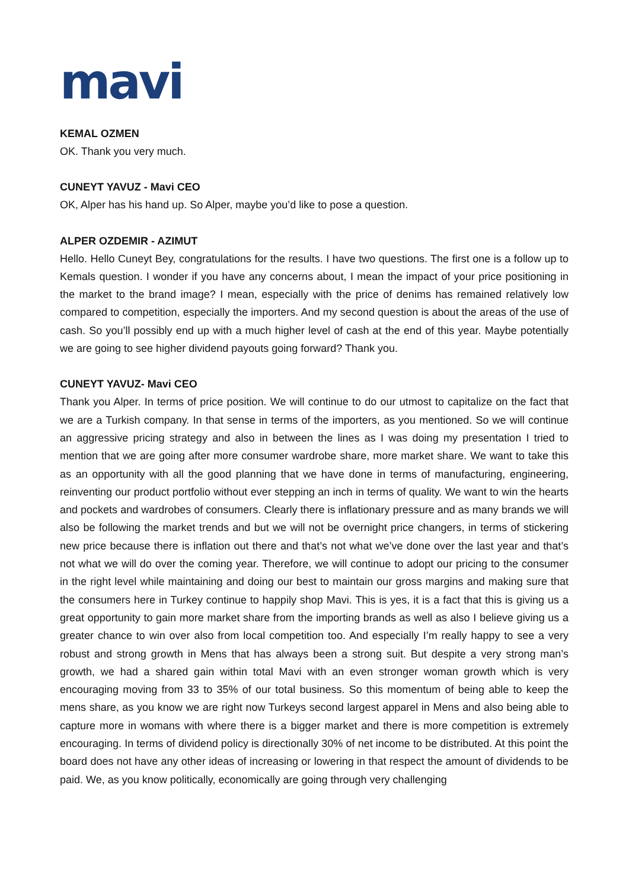mavi
KEMAL OZMEN
OK. Thank you very much.
CUNEYT YAVUZ - Mavi CEO
OK, Alper has his hand up. So Alper, maybe you’d like to pose a question.
ALPER OZDEMIR - AZIMUT
Hello. Hello Cuneyt Bey, congratulations for the results. I have two questions. The first one is a follow up to Kemals question. I wonder if you have any concerns about, I mean the impact of your price positioning in the market to the brand image? I mean, especially with the price of denims has remained relatively low compared to competition, especially the importers. And my second question is about the areas of the use of cash. So you’ll possibly end up with a much higher level of cash at the end of this year. Maybe potentially we are going to see higher dividend payouts going forward? Thank you.
CUNEYT YAVUZ- Mavi CEO
Thank you Alper. In terms of price position. We will continue to do our utmost to capitalize on the fact that we are a Turkish company. In that sense in terms of the importers, as you mentioned. So we will continue an aggressive pricing strategy and also in between the lines as I was doing my presentation I tried to mention that we are going after more consumer wardrobe share, more market share. We want to take this as an opportunity with all the good planning that we have done in terms of manufacturing, engineering, reinventing our product portfolio without ever stepping an inch in terms of quality. We want to win the hearts and pockets and wardrobes of consumers. Clearly there is inflationary pressure and as many brands we will also be following the market trends and but we will not be overnight price changers, in terms of stickering new price because there is inflation out there and that’s not what we’ve done over the last year and that’s not what we will do over the coming year. Therefore, we will continue to adopt our pricing to the consumer in the right level while maintaining and doing our best to maintain our gross margins and making sure that the consumers here in Turkey continue to happily shop Mavi. This is yes, it is a fact that this is giving us a great opportunity to gain more market share from the importing brands as well as also I believe giving us a greater chance to win over also from local competition too. And especially I’m really happy to see a very robust and strong growth in Mens that has always been a strong suit. But despite a very strong man’s growth, we had a shared gain within total Mavi with an even stronger woman growth which is very encouraging moving from 33 to 35% of our total business. So this momentum of being able to keep the mens share, as you know we are right now Turkeys second largest apparel in Mens and also being able to capture more in womans with where there is a bigger market and there is more competition is extremely encouraging. In terms of dividend policy is directionally 30% of net income to be distributed. At this point the board does not have any other ideas of increasing or lowering in that respect the amount of dividends to be paid. We, as you know politically, economically are going through very challenging